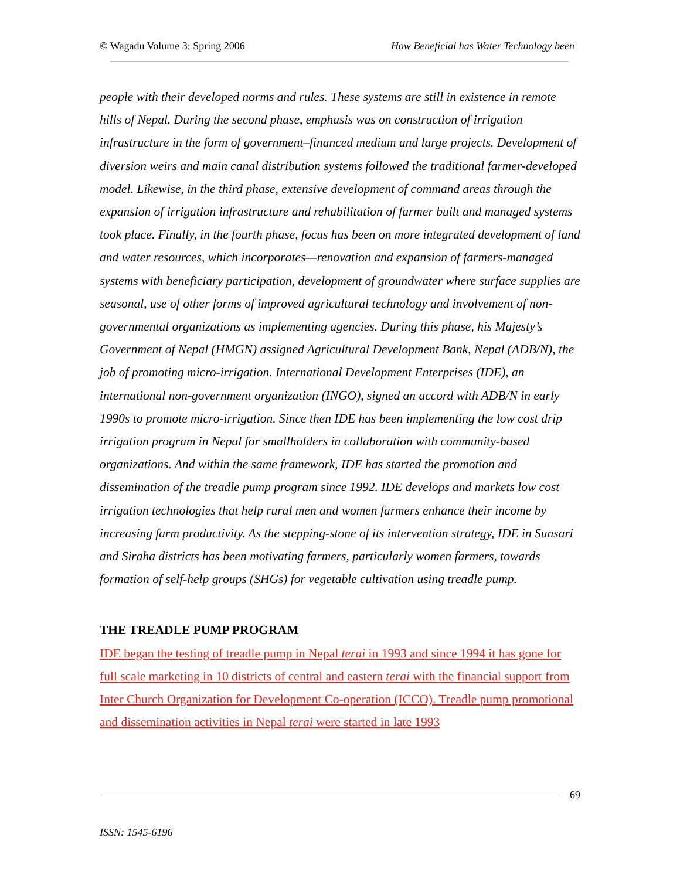© Wagadu Volume 3: Spring 2006 How Beneficial has Water Technology been
people with their developed norms and rules. These systems are still in existence in remote hills of Nepal. During the second phase, emphasis was on construction of irrigation infrastructure in the form of government–financed medium and large projects. Development of diversion weirs and main canal distribution systems followed the traditional farmer-developed model. Likewise, in the third phase, extensive development of command areas through the expansion of irrigation infrastructure and rehabilitation of farmer built and managed systems took place. Finally, in the fourth phase, focus has been on more integrated development of land and water resources, which incorporates—renovation and expansion of farmers-managed systems with beneficiary participation, development of groundwater where surface supplies are seasonal, use of other forms of improved agricultural technology and involvement of non-governmental organizations as implementing agencies. During this phase, his Majesty’s Government of Nepal (HMGN) assigned Agricultural Development Bank, Nepal (ADB/N), the job of promoting micro-irrigation. International Development Enterprises (IDE), an international non-government organization (INGO), signed an accord with ADB/N in early 1990s to promote micro-irrigation. Since then IDE has been implementing the low cost drip irrigation program in Nepal for smallholders in collaboration with community-based organizations. And within the same framework, IDE has started the promotion and dissemination of the treadle pump program since 1992. IDE develops and markets low cost irrigation technologies that help rural men and women farmers enhance their income by increasing farm productivity. As the stepping-stone of its intervention strategy, IDE in Sunsari and Siraha districts has been motivating farmers, particularly women farmers, towards formation of self-help groups (SHGs) for vegetable cultivation using treadle pump.
THE TREADLE PUMP PROGRAM
IDE began the testing of treadle pump in Nepal terai in 1993 and since 1994 it has gone for full scale marketing in 10 districts of central and eastern terai with the financial support from Inter Church Organization for Development Co-operation (ICCO). Treadle pump promotional and dissemination activities in Nepal terai were started in late 1993
69
ISSN: 1545-6196